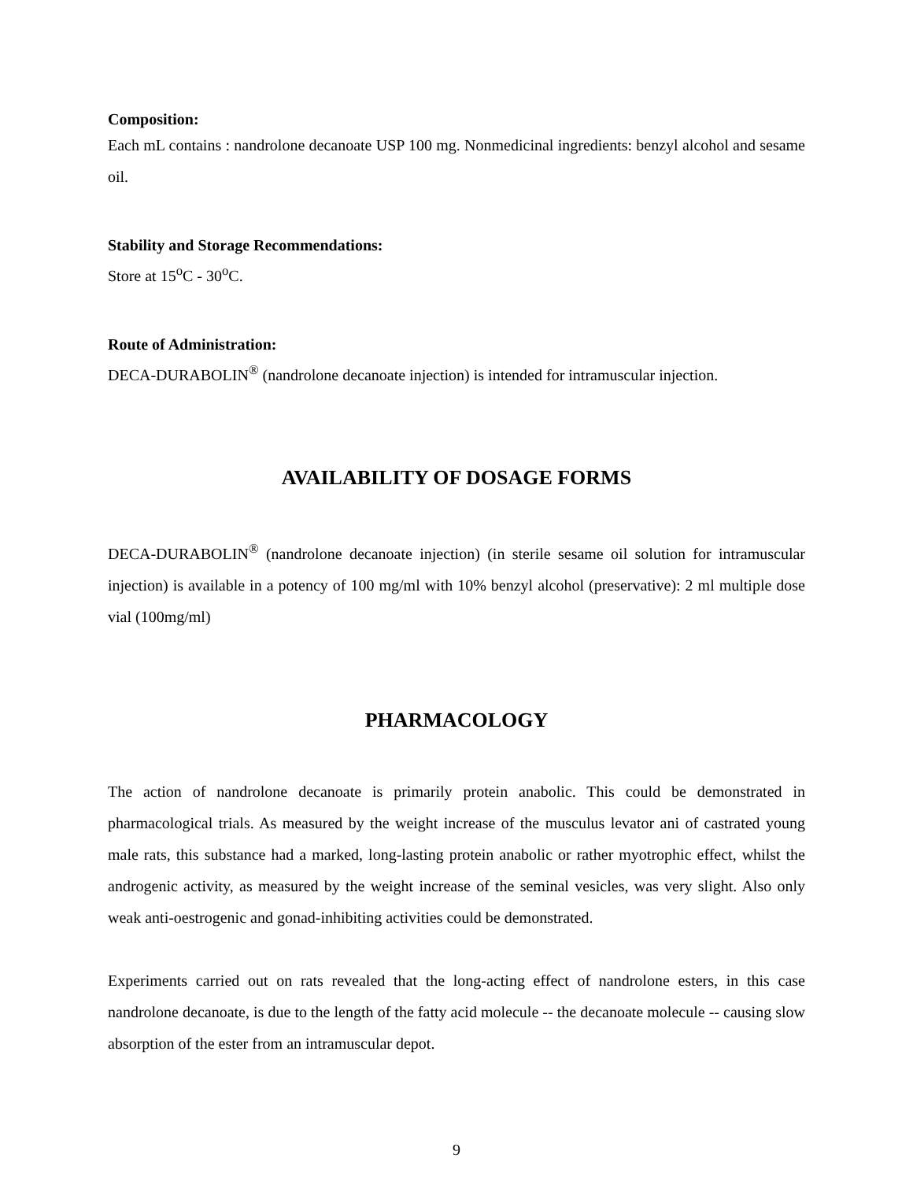Composition:
Each mL contains : nandrolone decanoate USP 100 mg. Nonmedicinal ingredients: benzyl alcohol and sesame oil.
Stability and Storage Recommendations:
Store at 15<sup>o</sup>C - 30<sup>o</sup>C.
Route of Administration:
DECA-DURABOLIN<sup>®</sup> (nandrolone decanoate injection) is intended for intramuscular injection.
AVAILABILITY OF DOSAGE FORMS
DECA-DURABOLIN<sup>®</sup> (nandrolone decanoate injection) (in sterile sesame oil solution for intramuscular injection) is available in a potency of 100 mg/ml with 10% benzyl alcohol (preservative): 2 ml multiple dose vial (100mg/ml)
PHARMACOLOGY
The action of nandrolone decanoate is primarily protein anabolic. This could be demonstrated in pharmacological trials. As measured by the weight increase of the musculus levator ani of castrated young male rats, this substance had a marked, long-lasting protein anabolic or rather myotrophic effect, whilst the androgenic activity, as measured by the weight increase of the seminal vesicles, was very slight. Also only weak anti-oestrogenic and gonad-inhibiting activities could be demonstrated.
Experiments carried out on rats revealed that the long-acting effect of nandrolone esters, in this case nandrolone decanoate, is due to the length of the fatty acid molecule -- the decanoate molecule -- causing slow absorption of the ester from an intramuscular depot.
9